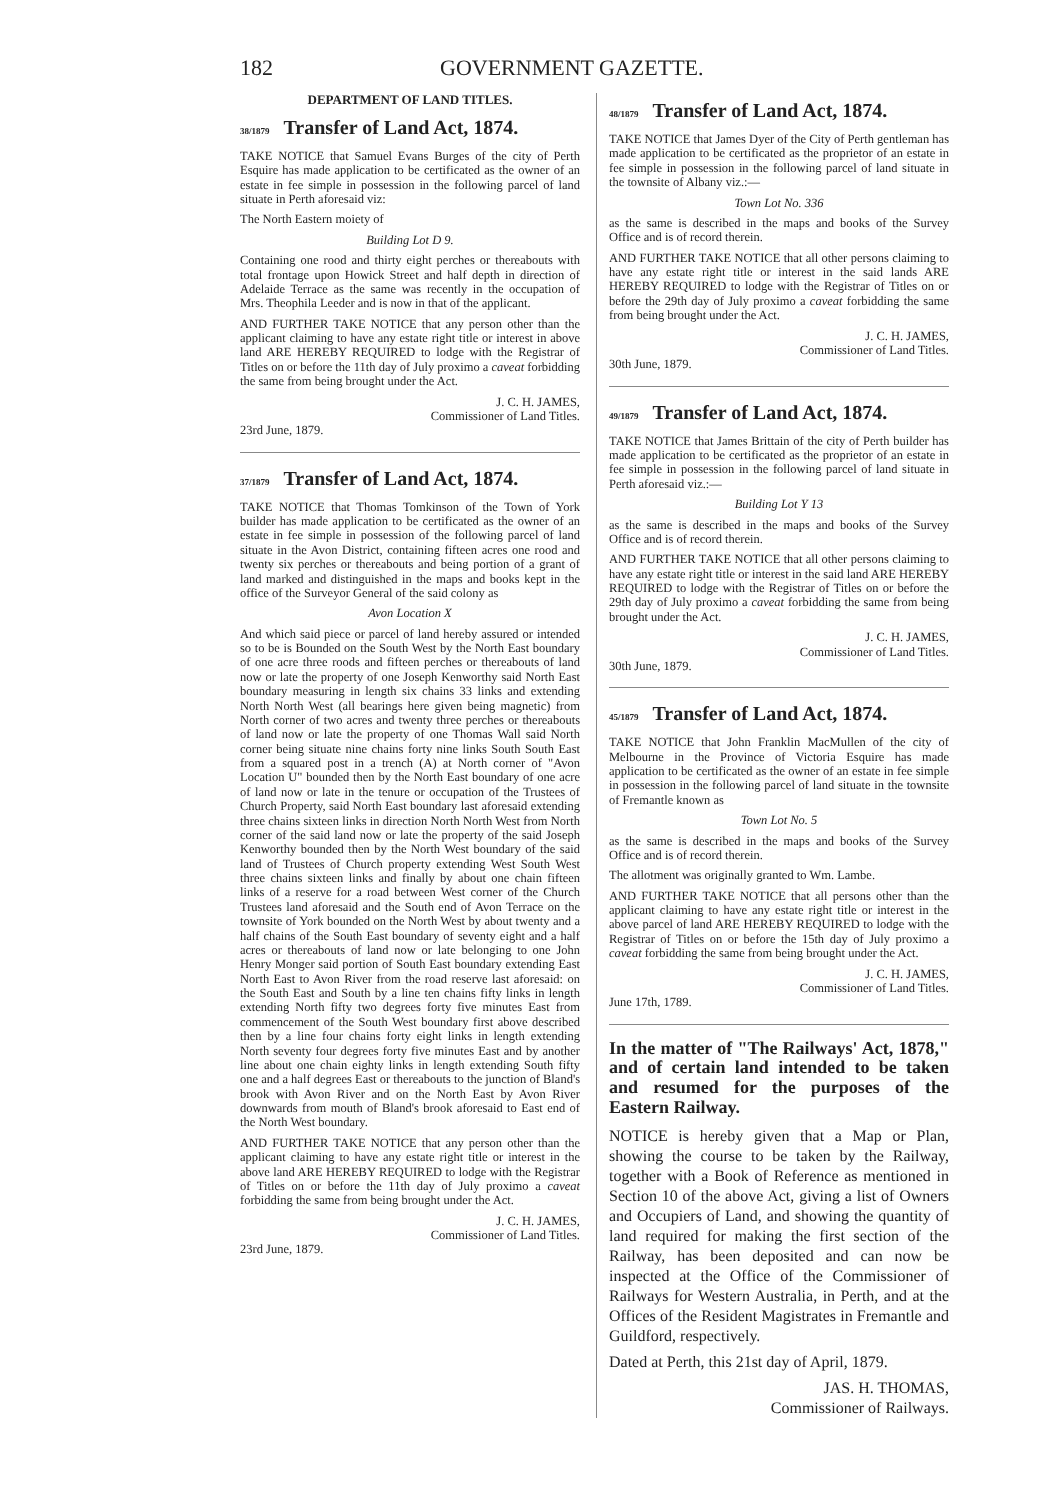182 GOVERNMENT GAZETTE.
DEPARTMENT OF LAND TITLES.
38/1879 Transfer of Land Act, 1874.
TAKE NOTICE that Samuel Evans Burges of the city of Perth Esquire has made application to be certificated as the owner of an estate in fee simple in possession in the following parcel of land situate in Perth aforesaid viz:
The North Eastern moiety of
Building Lot D 9.
Containing one rood and thirty eight perches or thereabouts with total frontage upon Howick Street and half depth in direction of Adelaide Terrace as the same was recently in the occupation of Mrs. Theophila Leeder and is now in that of the applicant.
AND FURTHER TAKE NOTICE that any person other than the applicant claiming to have any estate right title or interest in above land ARE HEREBY REQUIRED to lodge with the Registrar of Titles on or before the 11th day of July proximo a caveat forbidding the same from being brought under the Act.
J. C. H. JAMES,
Commissioner of Land Titles.
23rd June, 1879.
37/1879 Transfer of Land Act, 1874.
TAKE NOTICE that Thomas Tomkinson of the Town of York builder has made application to be certificated as the owner of an estate in fee simple in possession of the following parcel of land situate in the Avon District, containing fifteen acres one rood and twenty six perches or thereabouts and being portion of a grant of land marked and distinguished in the maps and books kept in the office of the Surveyor General of the said colony as
Avon Location X
And which said piece or parcel of land hereby assured or intended so to be is Bounded on the South West by the North East boundary of one acre three roods and fifteen perches or thereabouts of land now or late the property of one Joseph Kenworthy said North East boundary measuring in length six chains 33 links and extending North North West (all bearings here given being magnetic) from North corner of two acres and twenty three perches or thereabouts of land now or late the property of one Thomas Wall said North corner being situate nine chains forty nine links South South East from a squared post in a trench (A) at North corner of "Avon Location U" bounded then by the North East boundary of one acre of land now or late in the tenure or occupation of the Trustees of Church Property, said North East boundary last aforesaid extending three chains sixteen links in direction North North West from North corner of the said land now or late the property of the said Joseph Kenworthy bounded then by the North West boundary of the said land of Trustees of Church property extending West South West three chains sixteen links and finally by about one chain fifteen links of a reserve for a road between West corner of the Church Trustees land aforesaid and the South end of Avon Terrace on the townsite of York bounded on the North West by about twenty and a half chains of the South East boundary of seventy eight and a half acres or thereabouts of land now or late belonging to one John Henry Monger said portion of South East boundary extending East North East to Avon River from the road reserve last aforesaid: on the South East and South by a line ten chains fifty links in length extending North fifty two degrees forty five minutes East from commencement of the South West boundary first above described then by a line four chains forty eight links in length extending North seventy four degrees forty five minutes East and by another line about one chain eighty links in length extending South fifty one and a half degrees East or thereabouts to the junction of Bland's brook with Avon River and on the North East by Avon River downwards from mouth of Bland's brook aforesaid to East end of the North West boundary.
AND FURTHER TAKE NOTICE that any person other than the applicant claiming to have any estate right title or interest in the above land ARE HEREBY REQUIRED to lodge with the Registrar of Titles on or before the 11th day of July proximo a caveat forbidding the same from being brought under the Act.
J. C. H. JAMES,
Commissioner of Land Titles.
23rd June, 1879.
48/1879 Transfer of Land Act, 1874.
TAKE NOTICE that James Dyer of the City of Perth gentleman has made application to be certificated as the proprietor of an estate in fee simple in possession in the following parcel of land situate in the townsite of Albany viz.:—
Town Lot No. 336
as the same is described in the maps and books of the Survey Office and is of record therein.
AND FURTHER TAKE NOTICE that all other persons claiming to have any estate right title or interest in the said lands ARE HEREBY REQUIRED to lodge with the Registrar of Titles on or before the 29th day of July proximo a caveat forbidding the same from being brought under the Act.
J. C. H. JAMES,
Commissioner of Land Titles.
30th June, 1879.
49/1879 Transfer of Land Act, 1874.
TAKE NOTICE that James Brittain of the city of Perth builder has made application to be certificated as the proprietor of an estate in fee simple in possession in the following parcel of land situate in Perth aforesaid viz.:—
Building Lot Y 13
as the same is described in the maps and books of the Survey Office and is of record therein.
AND FURTHER TAKE NOTICE that all other persons claiming to have any estate right title or interest in the said land ARE HEREBY REQUIRED to lodge with the Registrar of Titles on or before the 29th day of July proximo a caveat forbidding the same from being brought under the Act.
J. C. H. JAMES,
Commissioner of Land Titles.
30th June, 1879.
45/1879 Transfer of Land Act, 1874.
TAKE NOTICE that John Franklin MacMullen of the city of Melbourne in the Province of Victoria Esquire has made application to be certificated as the owner of an estate in fee simple in possession in the following parcel of land situate in the townsite of Fremantle known as
Town Lot No. 5
as the same is described in the maps and books of the Survey Office and is of record therein.
The allotment was originally granted to Wm. Lambe.
AND FURTHER TAKE NOTICE that all persons other than the applicant claiming to have any estate right title or interest in the above parcel of land ARE HEREBY REQUIRED to lodge with the Registrar of Titles on or before the 15th day of July proximo a caveat forbidding the same from being brought under the Act.
J. C. H. JAMES,
Commissioner of Land Titles.
June 17th, 1789.
In the matter of "The Railways' Act, 1878," and of certain land intended to be taken and resumed for the purposes of the Eastern Railway.
NOTICE is hereby given that a Map or Plan, showing the course to be taken by the Railway, together with a Book of Reference as mentioned in Section 10 of the above Act, giving a list of Owners and Occupiers of Land, and showing the quantity of land required for making the first section of the Railway, has been deposited and can now be inspected at the Office of the Commissioner of Railways for Western Australia, in Perth, and at the Offices of the Resident Magistrates in Fremantle and Guildford, respectively.
Dated at Perth, this 21st day of April, 1879.
JAS. H. THOMAS,
Commissioner of Railways.